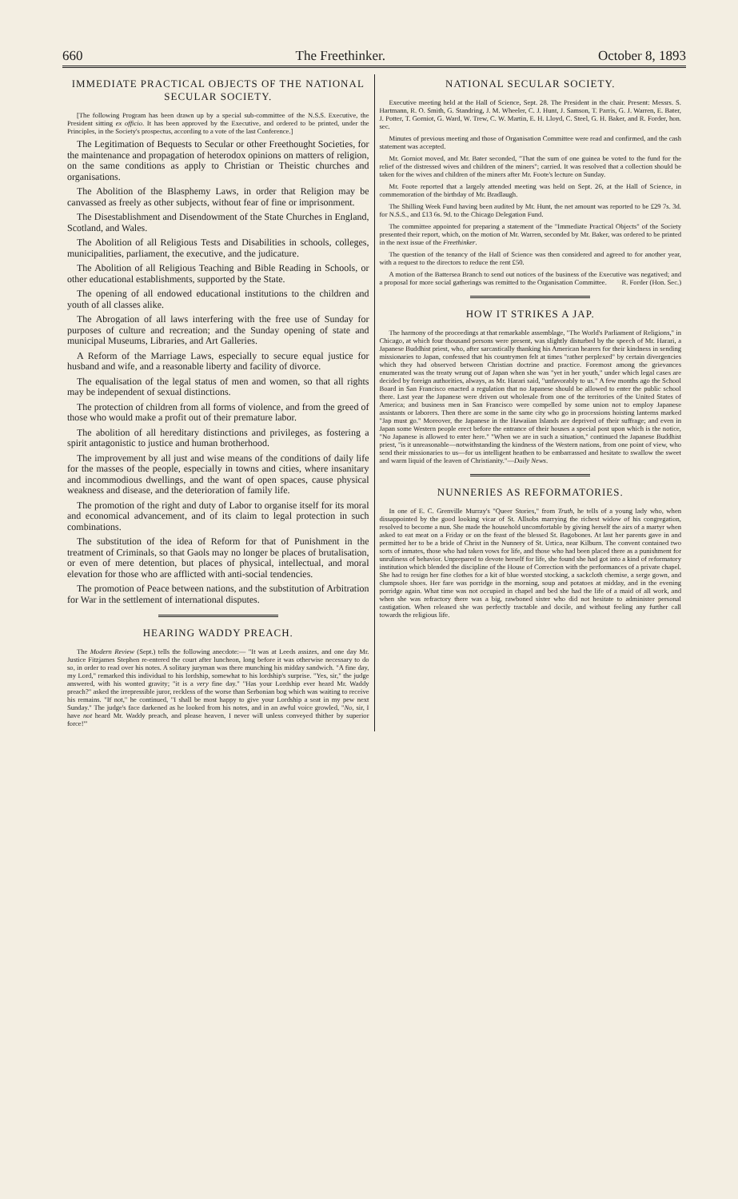660 The Freethinker. October 8, 1893
IMMEDIATE PRACTICAL OBJECTS OF THE NATIONAL SECULAR SOCIETY.
[The following Program has been drawn up by a special sub-committee of the N.S.S. Executive, the President sitting ex officio. It has been approved by the Executive, and ordered to be printed, under the Principles, in the Society's prospectus, according to a vote of the last Conference.]
The Legitimation of Bequests to Secular or other Freethought Societies, for the maintenance and propagation of heterodox opinions on matters of religion, on the same conditions as apply to Christian or Theistic churches and organisations.
The Abolition of the Blasphemy Laws, in order that Religion may be canvassed as freely as other subjects, without fear of fine or imprisonment.
The Disestablishment and Disendowment of the State Churches in England, Scotland, and Wales.
The Abolition of all Religious Tests and Disabilities in schools, colleges, municipalities, parliament, the executive, and the judicature.
The Abolition of all Religious Teaching and Bible Reading in Schools, or other educational establishments, supported by the State.
The opening of all endowed educational institutions to the children and youth of all classes alike.
The Abrogation of all laws interfering with the free use of Sunday for purposes of culture and recreation; and the Sunday opening of state and municipal Museums, Libraries, and Art Galleries.
A Reform of the Marriage Laws, especially to secure equal justice for husband and wife, and a reasonable liberty and facility of divorce.
The equalisation of the legal status of men and women, so that all rights may be independent of sexual distinctions.
The protection of children from all forms of violence, and from the greed of those who would make a profit out of their premature labor.
The abolition of all hereditary distinctions and privileges, as fostering a spirit antagonistic to justice and human brotherhood.
The improvement by all just and wise means of the conditions of daily life for the masses of the people, especially in towns and cities, where insanitary and incommodious dwellings, and the want of open spaces, cause physical weakness and disease, and the deterioration of family life.
The promotion of the right and duty of Labor to organise itself for its moral and economical advancement, and of its claim to legal protection in such combinations.
The substitution of the idea of Reform for that of Punishment in the treatment of Criminals, so that Gaols may no longer be places of brutalisation, or even of mere detention, but places of physical, intellectual, and moral elevation for those who are afflicted with anti-social tendencies.
The promotion of Peace between nations, and the substitution of Arbitration for War in the settlement of international disputes.
HEARING WADDY PREACH.
The Modern Review (Sept.) tells the following anecdote:— "It was at Leeds assizes, and one day Mr. Justice Fitzjames Stephen re-entered the court after luncheon, long before it was otherwise necessary to do so, in order to read over his notes. A solitary juryman was there munching his midday sandwich. "A fine day, my Lord," remarked this individual to his lordship, somewhat to his lordship's surprise. "Yes, sir," the judge answered, with his wonted gravity; "it is a very fine day." "Has your Lordship ever heard Mr. Waddy preach?" asked the irrepressible juror, reckless of the worse than Serbonian bog which was waiting to receive his remains. "If not," he continued, "I shall be most happy to give your Lordship a seat in my pew next Sunday." The judge's face darkened as he looked from his notes, and in an awful voice growled, "No, sir, I have not heard Mr. Waddy preach, and please heaven, I never will unless conveyed thither by superior force!'"
NATIONAL SECULAR SOCIETY.
Executive meeting held at the Hall of Science, Sept. 28. The President in the chair. Present: Messrs. S. Hartmann, R. O. Smith, G. Standring, J. M. Wheeler, C. J. Hunt, J. Samson, T. Parris, G. J. Warren, E. Bater, J. Potter, T. Gorniot, G. Ward, W. Trew, C. W. Martin, E. H. Lloyd, C. Steel, G. H. Baker, and R. Forder, hon. sec.
Minutes of previous meeting and those of Organisation Committee were read and confirmed, and the cash statement was accepted.
Mr. Gorniot moved, and Mr. Bater seconded, "That the sum of one guinea be voted to the fund for the relief of the distressed wives and children of the miners"; carried. It was resolved that a collection should be taken for the wives and children of the miners after Mr. Foote's lecture on Sunday.
Mr. Foote reported that a largely attended meeting was held on Sept. 26, at the Hall of Science, in commemoration of the birthday of Mr. Bradlaugh.
The Shilling Week Fund having been audited by Mr. Hunt, the net amount was reported to be £29 7s. 3d. for N.S.S., and £13 6s. 9d. to the Chicago Delegation Fund.
The committee appointed for preparing a statement of the "Immediate Practical Objects" of the Society presented their report, which, on the motion of Mr. Warren, seconded by Mr. Baker, was ordered to be printed in the next issue of the Freethinker.
The question of the tenancy of the Hall of Science was then considered and agreed to for another year, with a request to the directors to reduce the rent £50.
A motion of the Battersea Branch to send out notices of the business of the Executive was negatived; and a proposal for more social gatherings was remitted to the Organisation Committee. R. Forder (Hon. Sec.)
HOW IT STRIKES A JAP.
The harmony of the proceedings at that remarkable assemblage, "The World's Parliament of Religions," in Chicago, at which four thousand persons were present, was slightly disturbed by the speech of Mr. Harari, a Japanese Buddhist priest, who, after sarcastically thanking his American hearers for their kindness in sending missionaries to Japan, confessed that his countrymen felt at times "rather perplexed" by certain divergencies which they had observed between Christian doctrine and practice. Foremost among the grievances enumerated was the treaty wrung out of Japan when she was "yet in her youth," under which legal cases are decided by foreign authorities, always, as Mr. Harari said, "unfavorably to us." A few months ago the School Board in San Francisco enacted a regulation that no Japanese should be allowed to enter the public school there. Last year the Japanese were driven out wholesale from one of the territories of the United States of America; and business men in San Francisco were compelled by some union not to employ Japanese assistants or laborers. Then there are some in the same city who go in processions hoisting lanterns marked "Jap must go." Moreover, the Japanese in the Hawaiian Islands are deprived of their suffrage; and even in Japan some Western people erect before the entrance of their houses a special post upon which is the notice, "No Japanese is allowed to enter here." "When we are in such a situation," continued the Japanese Buddhist priest, "is it unreasonable—notwithstanding the kindness of the Western nations, from one point of view, who send their missionaries to us—for us intelligent heathen to be embarrassed and hesitate to swallow the sweet and warm liquid of the leaven of Christianity."—Daily News.
NUNNERIES AS REFORMATORIES.
In one of E. C. Grenville Murray's "Queer Stories," from Truth, he tells of a young lady who, when dissappointed by the good looking vicar of St. Allsobs marrying the richest widow of his congregation, resolved to become a nun. She made the household uncomfortable by giving herself the airs of a martyr when asked to eat meat on a Friday or on the feast of the blessed St. Bagobones. At last her parents gave in and permitted her to be a bride of Christ in the Nunnery of St. Urtica, near Kilburn. The convent contained two sorts of inmates, those who had taken vows for life, and those who had been placed there as a punishment for unruliness of behavior. Unprepared to devote herself for life, she found she had got into a kind of reformatory institution which blended the discipline of the House of Correction with the performances of a private chapel. She had to resign her fine clothes for a kit of blue worsted stocking, a sackcloth chemise, a serge gown, and clumpsole shoes. Her fare was porridge in the morning, soup and potatoes at midday, and in the evening porridge again. What time was not occupied in chapel and bed she had the life of a maid of all work, and when she was refractory there was a big, rawboned sister who did not hesitate to administer personal castigation. When released she was perfectly tractable and docile, and without feeling any further call towards the religious life.